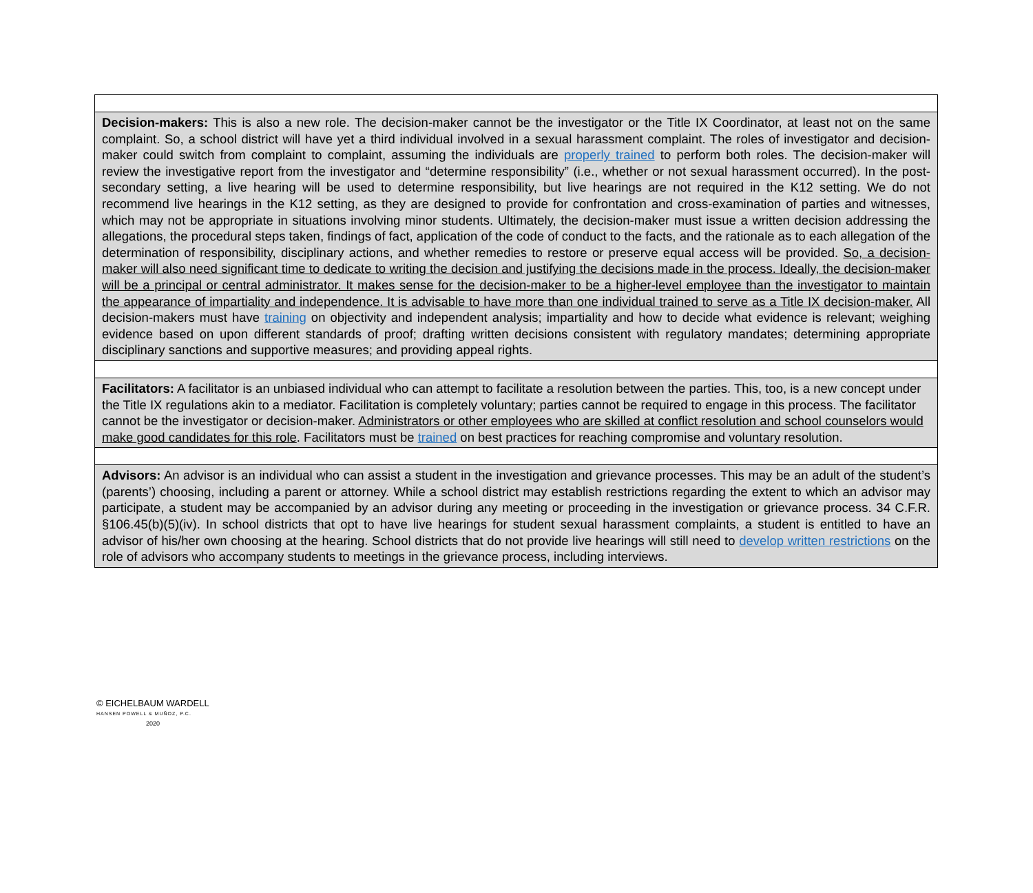| Decision-makers: This is also a new role. The decision-maker cannot be the investigator or the Title IX Coordinator, at least not on the same complaint. So, a school district will have yet a third individual involved in a sexual harassment complaint. The roles of investigator and decision-maker could switch from complaint to complaint, assuming the individuals are properly trained to perform both roles. The decision-maker will review the investigative report from the investigator and “determine responsibility” (i.e., whether or not sexual harassment occurred). In the post-secondary setting, a live hearing will be used to determine responsibility, but live hearings are not required in the K12 setting. We do not recommend live hearings in the K12 setting, as they are designed to provide for confrontation and cross-examination of parties and witnesses, which may not be appropriate in situations involving minor students. Ultimately, the decision-maker must issue a written decision addressing the allegations, the procedural steps taken, findings of fact, application of the code of conduct to the facts, and the rationale as to each allegation of the determination of responsibility, disciplinary actions, and whether remedies to restore or preserve equal access will be provided. So, a decision-maker will also need significant time to dedicate to writing the decision and justifying the decisions made in the process. Ideally, the decision-maker will be a principal or central administrator. It makes sense for the decision-maker to be a higher-level employee than the investigator to maintain the appearance of impartiality and independence. It is advisable to have more than one individual trained to serve as a Title IX decision-maker. All decision-makers must have training on objectivity and independent analysis; impartiality and how to decide what evidence is relevant; weighing evidence based on upon different standards of proof; drafting written decisions consistent with regulatory mandates; determining appropriate disciplinary sanctions and supportive measures; and providing appeal rights. |
| Facilitators: A facilitator is an unbiased individual who can attempt to facilitate a resolution between the parties. This, too, is a new concept under the Title IX regulations akin to a mediator. Facilitation is completely voluntary; parties cannot be required to engage in this process. The facilitator cannot be the investigator or decision-maker. Administrators or other employees who are skilled at conflict resolution and school counselors would make good candidates for this role . Facilitators must be trained on best practices for reaching compromise and voluntary resolution. |
| Advisors: An advisor is an individual who can assist a student in the investigation and grievance processes. This may be an adult of the student’s (parents’) choosing, including a parent or attorney. While a school district may establish restrictions regarding the extent to which an advisor may participate, a student may be accompanied by an advisor during any meeting or proceeding in the investigation or grievance process. 34 C.F.R. §106.45(b)(5)(iv). In school districts that opt to have live hearings for student sexual harassment complaints, a student is entitled to have an advisor of his/her own choosing at the hearing. School districts that do not provide live hearings will still need to develop written restrictions on the role of advisors who accompany students to meetings in the grievance process, including interviews. |
© EICHELBAUM WARDELL
HANSEN POWELL & MUÑOZ, P.C.
2020